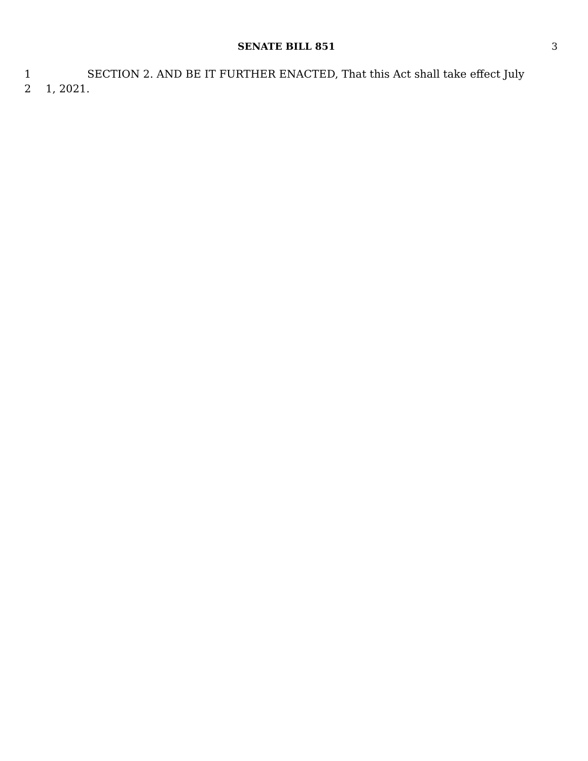SENATE BILL 851 3
1 SECTION 2. AND BE IT FURTHER ENACTED, That this Act shall take effect July
2 1, 2021.